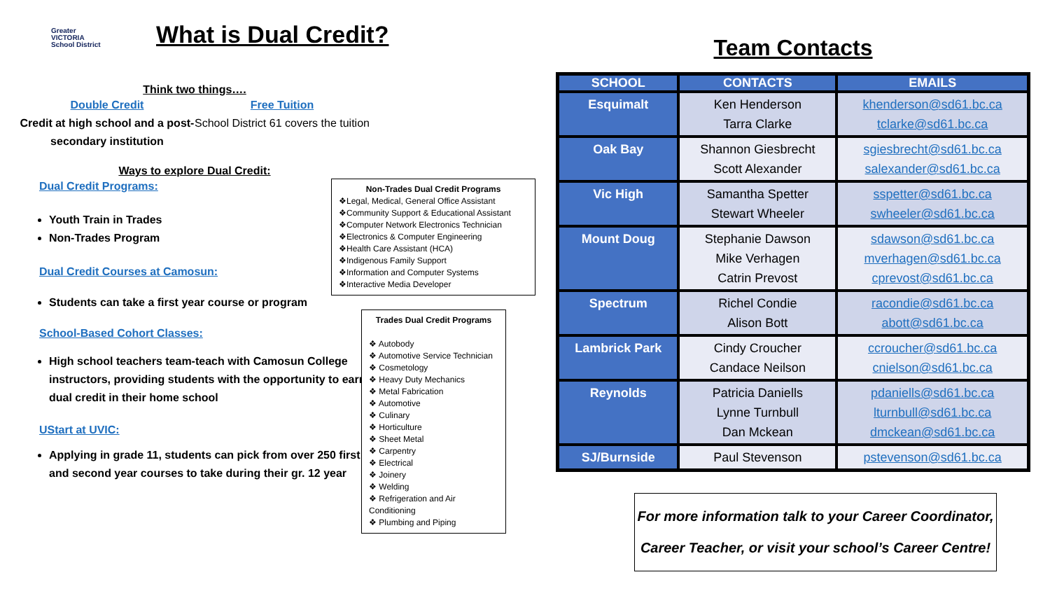Greater VICTORIA School District
What is Dual Credit?
Think two things….
Double Credit
Credit at high school and a post-secondary institution
Free Tuition
School District 61 covers the tuition
Ways to explore Dual Credit:
Dual Credit Programs:
Youth Train in Trades
Non-Trades Program
Dual Credit Courses at Camosun:
Students can take a first year course or program
School-Based Cohort Classes:
High school teachers team-teach with Camosun College instructors, providing students with the opportunity to earn dual credit in their home school
UStart at UVIC:
Applying in grade 11, students can pick from over 250 first and second year courses to take during their gr. 12 year
Non-Trades Dual Credit Programs
❖Legal, Medical, General Office Assistant
❖Community Support & Educational Assistant
❖Computer Network Electronics Technician
❖Electronics & Computer Engineering
❖Health Care Assistant (HCA)
❖Indigenous Family Support
❖Information and Computer Systems
❖Interactive Media Developer
Trades Dual Credit Programs
❖ Autobody
❖ Automotive Service Technician
❖ Cosmetology
❖ Heavy Duty Mechanics
❖ Metal Fabrication
❖ Automotive
❖ Culinary
❖ Horticulture
❖ Sheet Metal
❖ Carpentry
❖ Electrical
❖ Joinery
❖ Welding
❖ Refrigeration and Air Conditioning
❖ Plumbing and Piping
Team Contacts
| SCHOOL | CONTACTS | EMAILS |
| --- | --- | --- |
| Esquimalt | Ken Henderson Tarra Clarke | khenderson@sd61.bc.ca tclarke@sd61.bc.ca |
| Oak Bay | Shannon Giesbrecht Scott Alexander | sgiesbrecht@sd61.bc.ca salexander@sd61.bc.ca |
| Vic High | Samantha Spetter Stewart Wheeler | sspetter@sd61.bc.ca swheeler@sd61.bc.ca |
| Mount Doug | Stephanie Dawson Mike Verhagen Catrin Prevost | sdawson@sd61.bc.ca mverhagen@sd61.bc.ca cprevost@sd61.bc.ca |
| Spectrum | Richel Condie Alison Bott | racondie@sd61.bc.ca abott@sd61.bc.ca |
| Lambrick Park | Cindy Croucher Candace Neilson | ccroucher@sd61.bc.ca cnielson@sd61.bc.ca |
| Reynolds | Patricia Daniells Lynne Turnbull Dan Mckean | pdaniells@sd61.bc.ca lturnbull@sd61.bc.ca dmckean@sd61.bc.ca |
| SJ/Burnside | Paul Stevenson | pstevenson@sd61.bc.ca |
For more information talk to your Career Coordinator, Career Teacher, or visit your school’s Career Centre!